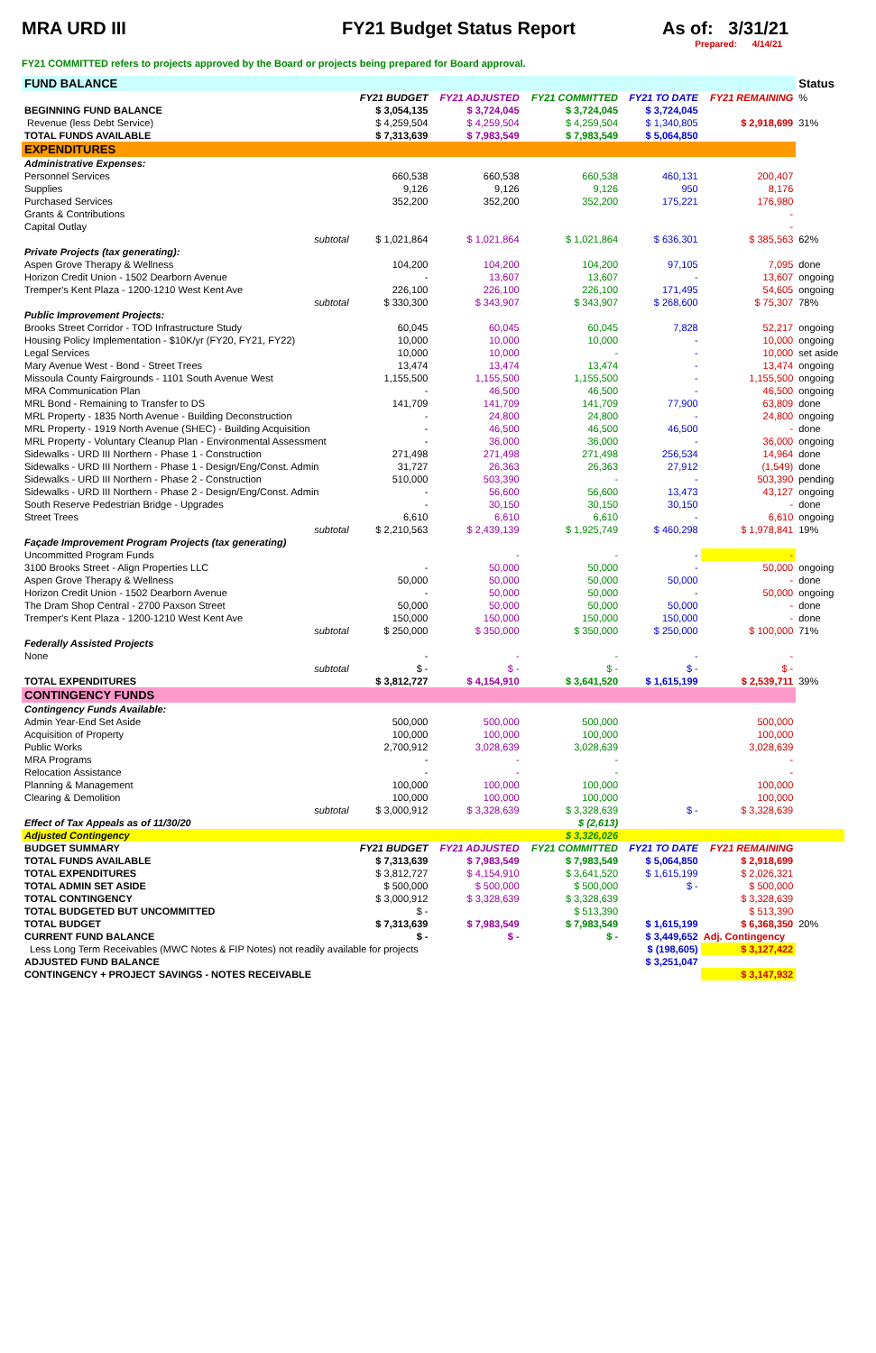MRA URD III FY21 Budget Status Report As of: 3/31/21
Prepared: 4/14/21
FY21 COMMITTED refers to projects approved by the Board or projects being prepared for Board approval.
| FUND BALANCE | | | | | | Status |
| | FY21 BUDGET | FY21 ADJUSTED | FY21 COMMITTED | FY21 TO DATE | FY21 REMAINING | % |
| BEGINNING FUND BALANCE | $ 3,054,135 | $ 3,724,045 | $ 3,724,045 | $ 3,724,045 | | |
| Revenue (less Debt Service) | $ 4,259,504 | $ 4,259,504 | $ 4,259,504 | $ 1,340,805 | $ 2,918,699 | 31% |
| TOTAL FUNDS AVAILABLE | $ 7,313,639 | $ 7,983,549 | $ 7,983,549 | $ 5,064,850 | | |
| EXPENDITURES | | | | | | |
| Administrative Expenses: | | | | | | |
| Personnel Services | 660,538 | 660,538 | 660,538 | 460,131 | 200,407 | |
| Supplies | 9,126 | 9,126 | 9,126 | 950 | 8,176 | |
| Purchased Services | 352,200 | 352,200 | 352,200 | 175,221 | 176,980 | |
| Grants & Contributions | | | | | - | |
| Capital Outlay | | | | | - | |
| subtotal | $ 1,021,864 | $ 1,021,864 | $ 1,021,864 | $ 636,301 | $ 385,563 | 62% |
| Private Projects (tax generating): | | | | | | |
| Aspen Grove Therapy & Wellness | 104,200 | 104,200 | 104,200 | 97,105 | 7,095 | done |
| Horizon Credit Union - 1502 Dearborn Avenue | - | 13,607 | 13,607 | - | 13,607 | ongoing |
| Tremper's Kent Plaza - 1200-1210 West Kent Ave | 226,100 | 226,100 | 226,100 | 171,495 | 54,605 | ongoing |
| subtotal | $ 330,300 | $ 343,907 | $ 343,907 | $ 268,600 | $ 75,307 | 78% |
| Public Improvement Projects: | | | | | | |
| Brooks Street Corridor - TOD Infrastructure Study | 60,045 | 60,045 | 60,045 | 7,828 | 52,217 | ongoing |
| Housing Policy Implementation - $10K/yr (FY20, FY21, FY22) | 10,000 | 10,000 | 10,000 | - | 10,000 | ongoing |
| Legal Services | 10,000 | 10,000 | - | - | 10,000 | set aside |
| Mary Avenue West - Bond - Street Trees | 13,474 | 13,474 | 13,474 | - | 13,474 | ongoing |
| Missoula County Fairgrounds - 1101 South Avenue West | 1,155,500 | 1,155,500 | 1,155,500 | - | 1,155,500 | ongoing |
| MRA Communication Plan | - | 46,500 | 46,500 | - | 46,500 | ongoing |
| MRL Bond - Remaining to Transfer to DS | 141,709 | 141,709 | 141,709 | 77,900 | 63,809 | done |
| MRL Property - 1835 North Avenue - Building Deconstruction | - | 24,800 | 24,800 | - | 24,800 | ongoing |
| MRL Property - 1919 North Avenue (SHEC) - Building Acquisition | - | 46,500 | 46,500 | 46,500 | - | done |
| MRL Property - Voluntary Cleanup Plan - Environmental Assessment | - | 36,000 | 36,000 | - | 36,000 | ongoing |
| Sidewalks - URD III Northern - Phase 1 - Construction | 271,498 | 271,498 | 271,498 | 256,534 | 14,964 | done |
| Sidewalks - URD III Northern - Phase 1 - Design/Eng/Const. Admin | 31,727 | 26,363 | 26,363 | 27,912 | (1,549) | done |
| Sidewalks - URD III Northern - Phase 2 - Construction | 510,000 | 503,390 | - | - | 503,390 | pending |
| Sidewalks - URD III Northern - Phase 2 - Design/Eng/Const. Admin | - | 56,600 | 56,600 | 13,473 | 43,127 | ongoing |
| South Reserve Pedestrian Bridge - Upgrades | - | 30,150 | 30,150 | 30,150 | - | done |
| Street Trees | 6,610 | 6,610 | 6,610 | - | 6,610 | ongoing |
| subtotal | $ 2,210,563 | $ 2,439,139 | $ 1,925,749 | $ 460,298 | $ 1,978,841 | 19% |
| Façade Improvement Program Projects (tax generating) | | | | | | |
| Uncommitted Program Funds | | - | - | - | - | |
| 3100 Brooks Street - Align Properties LLC | - | 50,000 | 50,000 | - | 50,000 | ongoing |
| Aspen Grove Therapy & Wellness | 50,000 | 50,000 | 50,000 | 50,000 | - | done |
| Horizon Credit Union - 1502 Dearborn Avenue | - | 50,000 | 50,000 | - | 50,000 | ongoing |
| The Dram Shop Central - 2700 Paxson Street | 50,000 | 50,000 | 50,000 | 50,000 | - | done |
| Tremper's Kent Plaza - 1200-1210 West Kent Ave | 150,000 | 150,000 | 150,000 | 150,000 | - | done |
| subtotal | $ 250,000 | $ 350,000 | $ 350,000 | $ 250,000 | $ 100,000 | 71% |
| Federally Assisted Projects | | | | | | |
| None | - | - | - | - | - | |
| subtotal | $ - | $ - | $ - | $ - | $ - | |
| TOTAL EXPENDITURES | $ 3,812,727 | $ 4,154,910 | $ 3,641,520 | $ 1,615,199 | $ 2,539,711 | 39% |
| CONTINGENCY FUNDS | | | | | | |
| Contingency Funds Available: | | | | | | |
| Admin Year-End Set Aside | 500,000 | 500,000 | 500,000 | | 500,000 | |
| Acquisition of Property | 100,000 | 100,000 | 100,000 | | 100,000 | |
| Public Works | 2,700,912 | 3,028,639 | 3,028,639 | | 3,028,639 | |
| MRA Programs | - | - | - | | - | |
| Relocation Assistance | - | - | - | | - | |
| Planning & Management | 100,000 | 100,000 | 100,000 | | 100,000 | |
| Clearing & Demolition | 100,000 | 100,000 | 100,000 | | 100,000 | |
| subtotal | $ 3,000,912 | $ 3,328,639 | $ 3,328,639 | $ - | $ 3,328,639 | |
| Effect of Tax Appeals as of 11/30/20 | | | $ (2,613) | | | |
| Adjusted Contingency | | | $ 3,326,026 | | | |
| BUDGET SUMMARY | FY21 BUDGET | FY21 ADJUSTED | FY21 COMMITTED | FY21 TO DATE | FY21 REMAINING | |
| TOTAL FUNDS AVAILABLE | $ 7,313,639 | $ 7,983,549 | $ 7,983,549 | $ 5,064,850 | $ 2,918,699 | |
| TOTAL EXPENDITURES | $ 3,812,727 | $ 4,154,910 | $ 3,641,520 | $ 1,615,199 | $ 2,026,321 | |
| TOTAL ADMIN SET ASIDE | $ 500,000 | $ 500,000 | $ 500,000 | $ - | $ 500,000 | |
| TOTAL CONTINGENCY | $ 3,000,912 | $ 3,328,639 | $ 3,328,639 | | $ 3,328,639 | |
| TOTAL BUDGETED BUT UNCOMMITTED | $ - | | $ 513,390 | | $ 513,390 | |
| TOTAL BUDGET | $ 7,313,639 | $ 7,983,549 | $ 7,983,549 | $ 1,615,199 | $ 6,368,350 | 20% |
| CURRENT FUND BALANCE | $ - | $ - | $ - | $ 3,449,652 | Adj. Contingency | |
| Less Long Term Receivables (MWC Notes & FIP Notes) not readily available for projects | | | | $ (198,605) | $ 3,127,422 | |
| ADJUSTED FUND BALANCE | | | | $ 3,251,047 | | |
| CONTINGENCY + PROJECT SAVINGS - NOTES RECEIVABLE | | | | | $ 3,147,932 | |